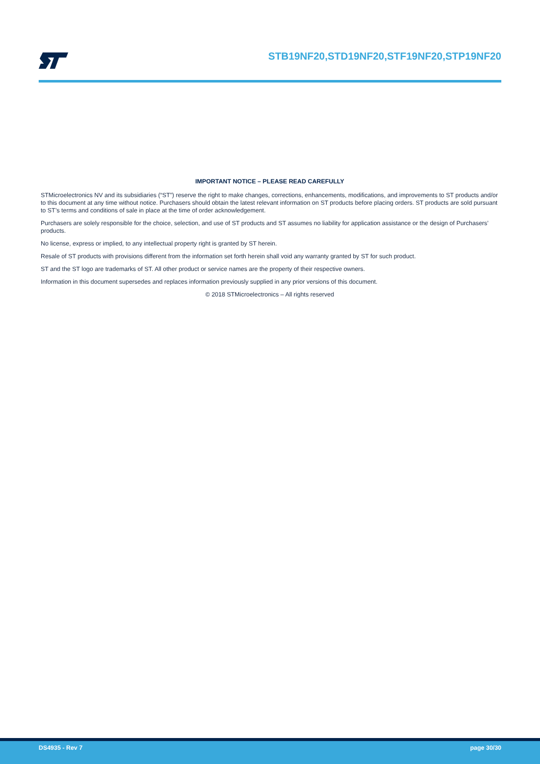STB19NF20,STD19NF20,STF19NF20,STP19NF20
IMPORTANT NOTICE – PLEASE READ CAREFULLY
STMicroelectronics NV and its subsidiaries (“ST”) reserve the right to make changes, corrections, enhancements, modifications, and improvements to ST products and/or to this document at any time without notice. Purchasers should obtain the latest relevant information on ST products before placing orders. ST products are sold pursuant to ST’s terms and conditions of sale in place at the time of order acknowledgement.
Purchasers are solely responsible for the choice, selection, and use of ST products and ST assumes no liability for application assistance or the design of Purchasers’ products.
No license, express or implied, to any intellectual property right is granted by ST herein.
Resale of ST products with provisions different from the information set forth herein shall void any warranty granted by ST for such product.
ST and the ST logo are trademarks of ST. All other product or service names are the property of their respective owners.
Information in this document supersedes and replaces information previously supplied in any prior versions of this document.
© 2018 STMicroelectronics – All rights reserved
DS4935 - Rev 7 page 30/30